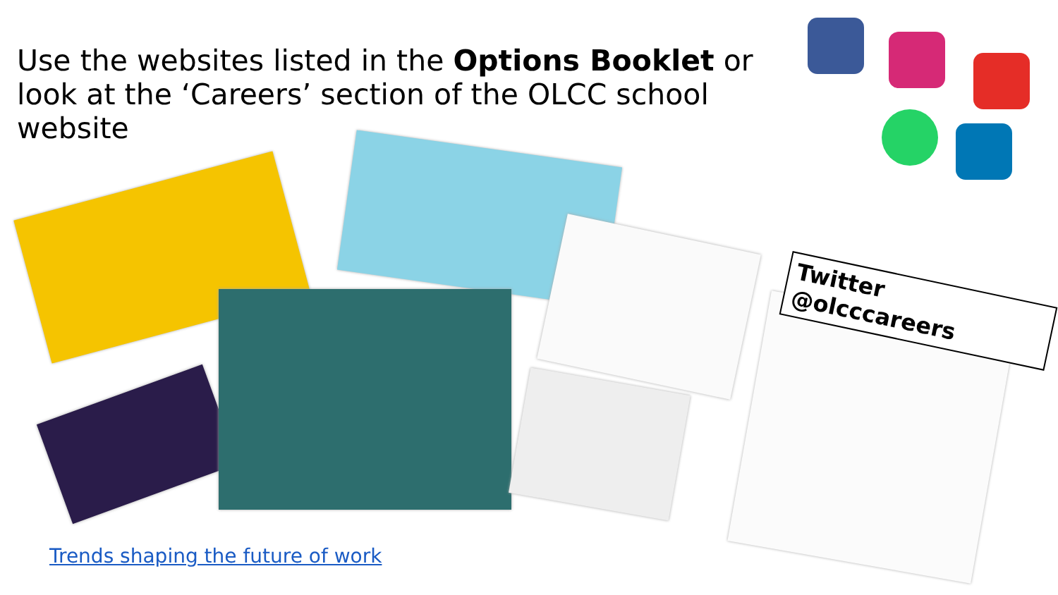Use the websites listed in the Options Booklet or look at the ‘Careers’ section of the OLCC school website
Twitter @olcccareers
Trends shaping the future of work